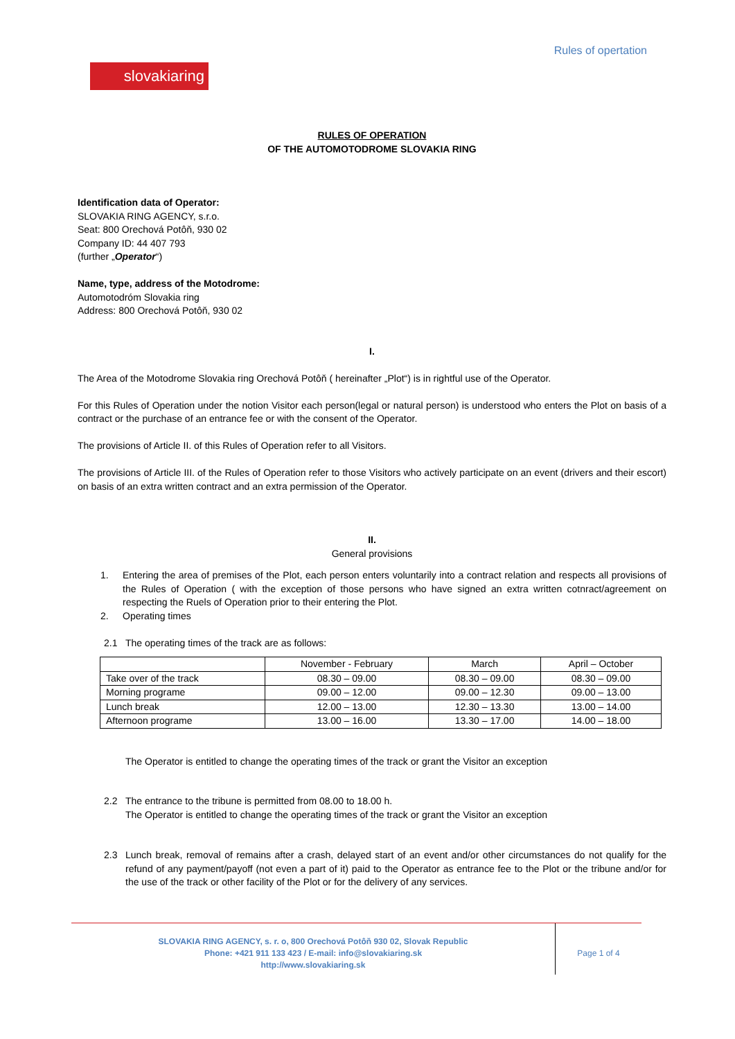Rules of opertation
slovakiaring
RULES OF OPERATION
OF THE AUTOMOTODROME SLOVAKIA RING
Identification data of Operator:
SLOVAKIA RING AGENCY, s.r.o.
Seat: 800 Orechová Potôň, 930 02
Company ID: 44 407 793
(further „Operator“)
Name, type, address of the Motodrome:
Automotodróm Slovakia ring
Address: 800 Orechová Potôň, 930 02
I.
The Area of the Motodrome Slovakia ring Orechová Potôň ( hereinafter „Plot“) is in rightful use of the Operator.
For this Rules of Operation under the notion Visitor each person(legal or natural person) is understood who enters the Plot on basis of a contract or the purchase of an entrance fee or with the consent of the Operator.
The provisions of Article II. of this Rules of Operation refer to all Visitors.
The provisions of Article III. of the Rules of Operation refer to those Visitors who actively participate on an event (drivers and their escort) on basis of an extra written contract and an extra permission of the Operator.
II.
General provisions
1. Entering the area of premises of the Plot, each person enters voluntarily into a contract relation and respects all provisions of the Rules of Operation ( with the exception of those persons who have signed an extra written cotnract/agreement on respecting the Ruels of Operation prior to their entering the Plot.
2. Operating times
2.1 The operating times of the track are as follows:
| | November - February | March | April – October |
| --- | --- | --- | --- |
| Take over of the track | 08.30 – 09.00 | 08.30 – 09.00 | 08.30 – 09.00 |
| Morning programe | 09.00 – 12.00 | 09.00 – 12.30 | 09.00 – 13.00 |
| Lunch break | 12.00 – 13.00 | 12.30 – 13.30 | 13.00 – 14.00 |
| Afternoon programe | 13.00 – 16.00 | 13.30 – 17.00 | 14.00 – 18.00 |
The Operator is entitled to change the operating times of the track or grant the Visitor an exception
2.2 The entrance to the tribune is permitted from 08.00 to 18.00 h.
The Operator is entitled to change the operating times of the track or grant the Visitor an exception
2.3 Lunch break, removal of remains after a crash, delayed start of an event and/or other circumstances do not qualify for the refund of any payment/payoff (not even a part of it) paid to the Operator as entrance fee to the Plot or the tribune and/or for the use of the track or other facility of the Plot or for the delivery of any services.
SLOVAKIA RING AGENCY, s. r. o, 800 Orechová Potôň 930 02, Slovak Republic
Phone: +421 911 133 423 / E-mail: info@slovakiaring.sk
http://www.slovakiaring.sk
Page 1 of 4